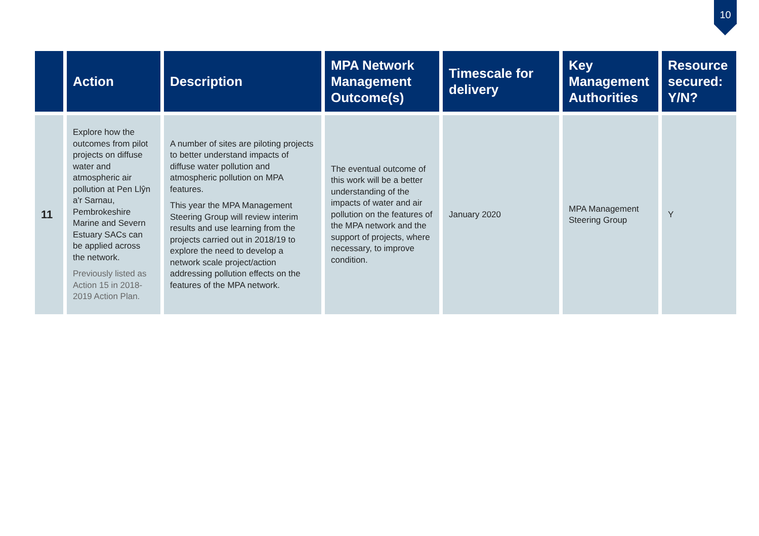10
| | Action | Description | MPA Network Management Outcome(s) | Timescale for delivery | Key Management Authorities | Resource secured: Y/N? |
| --- | --- | --- | --- | --- | --- | --- |
| 11 | Explore how the outcomes from pilot projects on diffuse water and atmospheric air pollution at Pen Llŷn a'r Sarnau, Pembrokeshire Marine and Severn Estuary SACs can be applied across the network. Previously listed as Action 15 in 2018-2019 Action Plan. | A number of sites are piloting projects to better understand impacts of diffuse water pollution and atmospheric pollution on MPA features. This year the MPA Management Steering Group will review interim results and use learning from the projects carried out in 2018/19 to explore the need to develop a network scale project/action addressing pollution effects on the features of the MPA network. | The eventual outcome of this work will be a better understanding of the impacts of water and air pollution on the features of the MPA network and the support of projects, where necessary, to improve condition. | January 2020 | MPA Management Steering Group | Y |